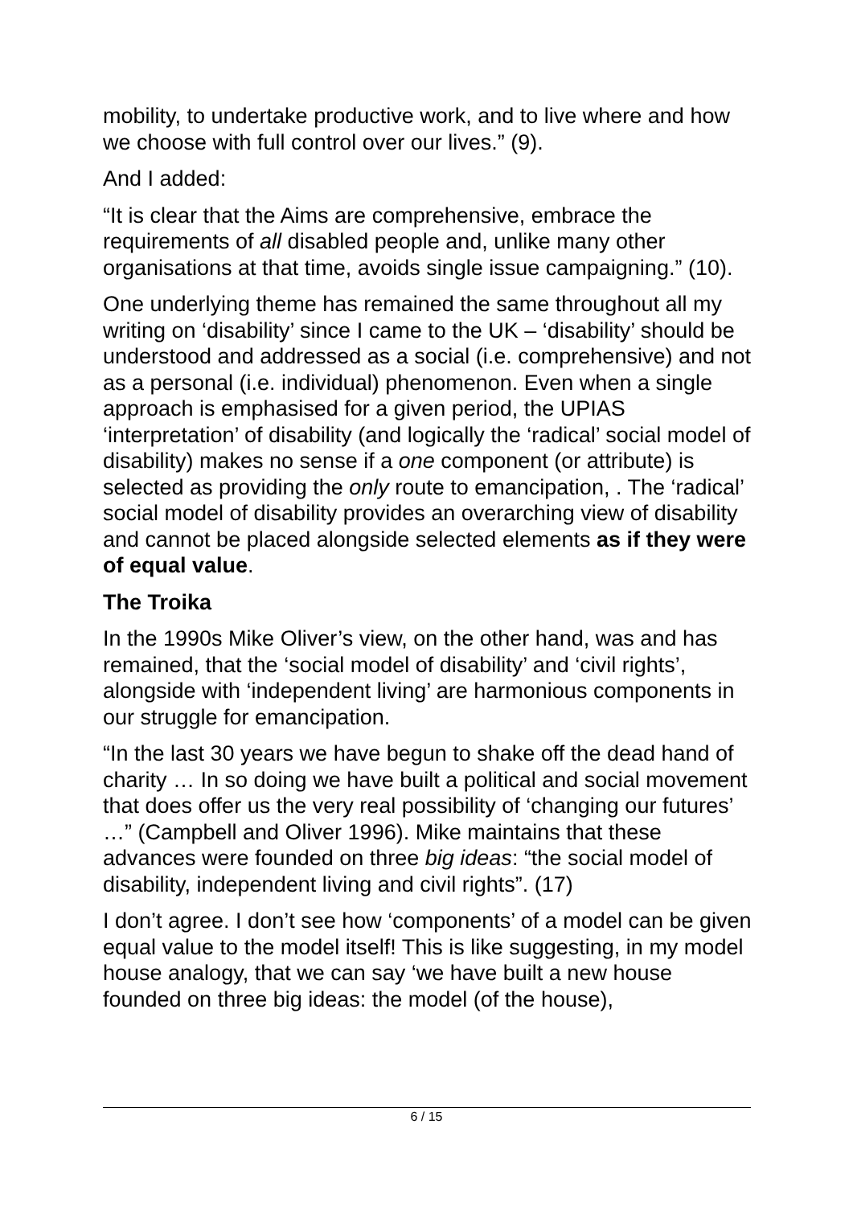mobility, to undertake productive work, and to live where and how we choose with full control over our lives.” (9).
And I added:
“It is clear that the Aims are comprehensive, embrace the requirements of all disabled people and, unlike many other organisations at that time, avoids single issue campaigning.” (10).
One underlying theme has remained the same throughout all my writing on ‘disability’ since I came to the UK – ‘disability’ should be understood and addressed as a social (i.e. comprehensive) and not as a personal (i.e. individual) phenomenon. Even when a single approach is emphasised for a given period, the UPIAS ‘interpretation’ of disability (and logically the ‘radical’ social model of disability) makes no sense if a one component (or attribute) is selected as providing the only route to emancipation, . The ‘radical’ social model of disability provides an overarching view of disability and cannot be placed alongside selected elements as if they were of equal value.
The Troika
In the 1990s Mike Oliver’s view, on the other hand, was and has remained, that the ‘social model of disability’ and ‘civil rights’, alongside with ‘independent living’ are harmonious components in our struggle for emancipation.
“In the last 30 years we have begun to shake off the dead hand of charity … In so doing we have built a political and social movement that does offer us the very real possibility of ‘changing our futures’ …” (Campbell and Oliver 1996). Mike maintains that these advances were founded on three big ideas: “the social model of disability, independent living and civil rights”. (17)
I don’t agree. I don’t see how ‘components’ of a model can be given equal value to the model itself! This is like suggesting, in my model house analogy, that we can say ‘we have built a new house founded on three big ideas: the model (of the house),
6 / 15